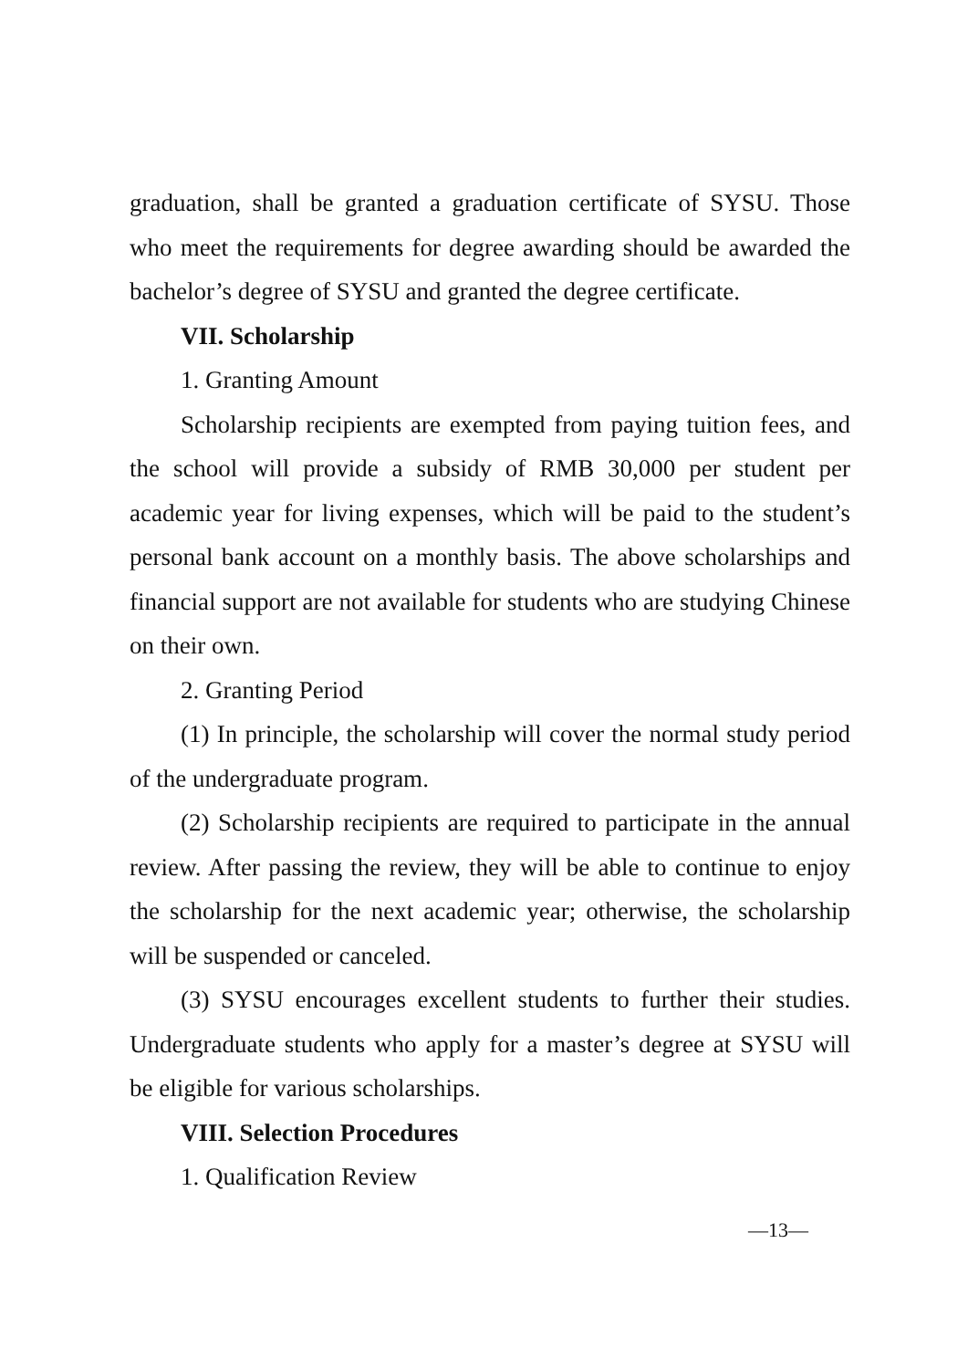graduation, shall be granted a graduation certificate of SYSU. Those who meet the requirements for degree awarding should be awarded the bachelor’s degree of SYSU and granted the degree certificate.
VII. Scholarship
1. Granting Amount
Scholarship recipients are exempted from paying tuition fees, and the school will provide a subsidy of RMB 30,000 per student per academic year for living expenses, which will be paid to the student’s personal bank account on a monthly basis. The above scholarships and financial support are not available for students who are studying Chinese on their own.
2. Granting Period
(1) In principle, the scholarship will cover the normal study period of the undergraduate program.
(2) Scholarship recipients are required to participate in the annual review. After passing the review, they will be able to continue to enjoy the scholarship for the next academic year; otherwise, the scholarship will be suspended or canceled.
(3) SYSU encourages excellent students to further their studies. Undergraduate students who apply for a master’s degree at SYSU will be eligible for various scholarships.
VIII. Selection Procedures
1. Qualification Review
—13—